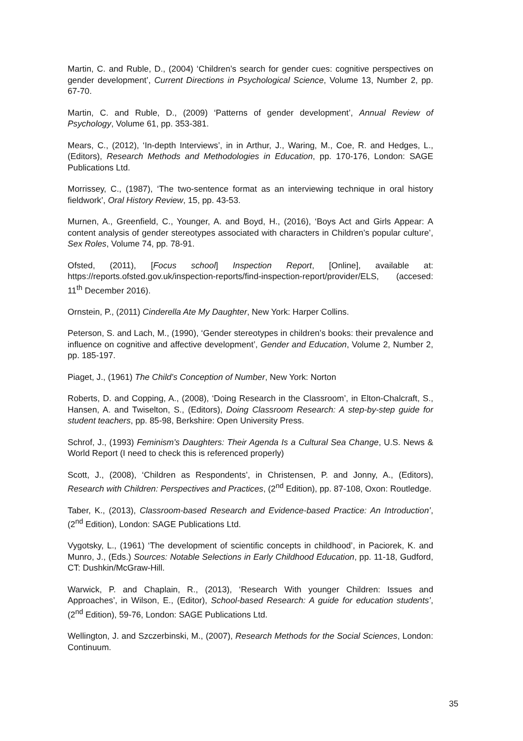Martin, C. and Ruble, D., (2004) ‘Children’s search for gender cues: cognitive perspectives on gender development’, Current Directions in Psychological Science, Volume 13, Number 2, pp. 67-70.
Martin, C. and Ruble, D., (2009) ‘Patterns of gender development’, Annual Review of Psychology, Volume 61, pp. 353-381.
Mears, C., (2012), ‘In-depth Interviews’, in in Arthur, J., Waring, M., Coe, R. and Hedges, L., (Editors), Research Methods and Methodologies in Education, pp. 170-176, London: SAGE Publications Ltd.
Morrissey, C., (1987), ‘The two-sentence format as an interviewing technique in oral history fieldwork’, Oral History Review, 15, pp. 43-53.
Murnen, A., Greenfield, C., Younger, A. and Boyd, H., (2016), ‘Boys Act and Girls Appear: A content analysis of gender stereotypes associated with characters in Children’s popular culture’, Sex Roles, Volume 74, pp. 78-91.
Ofsted, (2011), [Focus school] Inspection Report, [Online], available at: https://reports.ofsted.gov.uk/inspection-reports/find-inspection-report/provider/ELS, (accesed: 11<sup>th</sup> December 2016).
Ornstein, P., (2011) Cinderella Ate My Daughter, New York: Harper Collins.
Peterson, S. and Lach, M., (1990), ‘Gender stereotypes in children’s books: their prevalence and influence on cognitive and affective development’, Gender and Education, Volume 2, Number 2, pp. 185-197.
Piaget, J., (1961) The Child’s Conception of Number, New York: Norton
Roberts, D. and Copping, A., (2008), ‘Doing Research in the Classroom’, in Elton-Chalcraft, S., Hansen, A. and Twiselton, S., (Editors), Doing Classroom Research: A step-by-step guide for student teachers, pp. 85-98, Berkshire: Open University Press.
Schrof, J., (1993) Feminism's Daughters: Their Agenda Is a Cultural Sea Change, U.S. News & World Report (I need to check this is referenced properly)
Scott, J., (2008), ‘Children as Respondents’, in Christensen, P. and Jonny, A., (Editors), Research with Children: Perspectives and Practices, (2<sup>nd</sup> Edition), pp. 87-108, Oxon: Routledge.
Taber, K., (2013), Classroom-based Research and Evidence-based Practice: An Introduction’, (2<sup>nd</sup> Edition), London: SAGE Publications Ltd.
Vygotsky, L., (1961) ‘The development of scientific concepts in childhood’, in Paciorek, K. and Munro, J., (Eds.) Sources: Notable Selections in Early Childhood Education, pp. 11-18, Gudford, CT: Dushkin/McGraw-Hill.
Warwick, P. and Chaplain, R., (2013), ‘Research With younger Children: Issues and Approaches’, in Wilson, E., (Editor), School-based Research: A guide for education students’, (2<sup>nd</sup> Edition), 59-76, London: SAGE Publications Ltd.
Wellington, J. and Szczerbinski, M., (2007), Research Methods for the Social Sciences, London: Continuum.
35